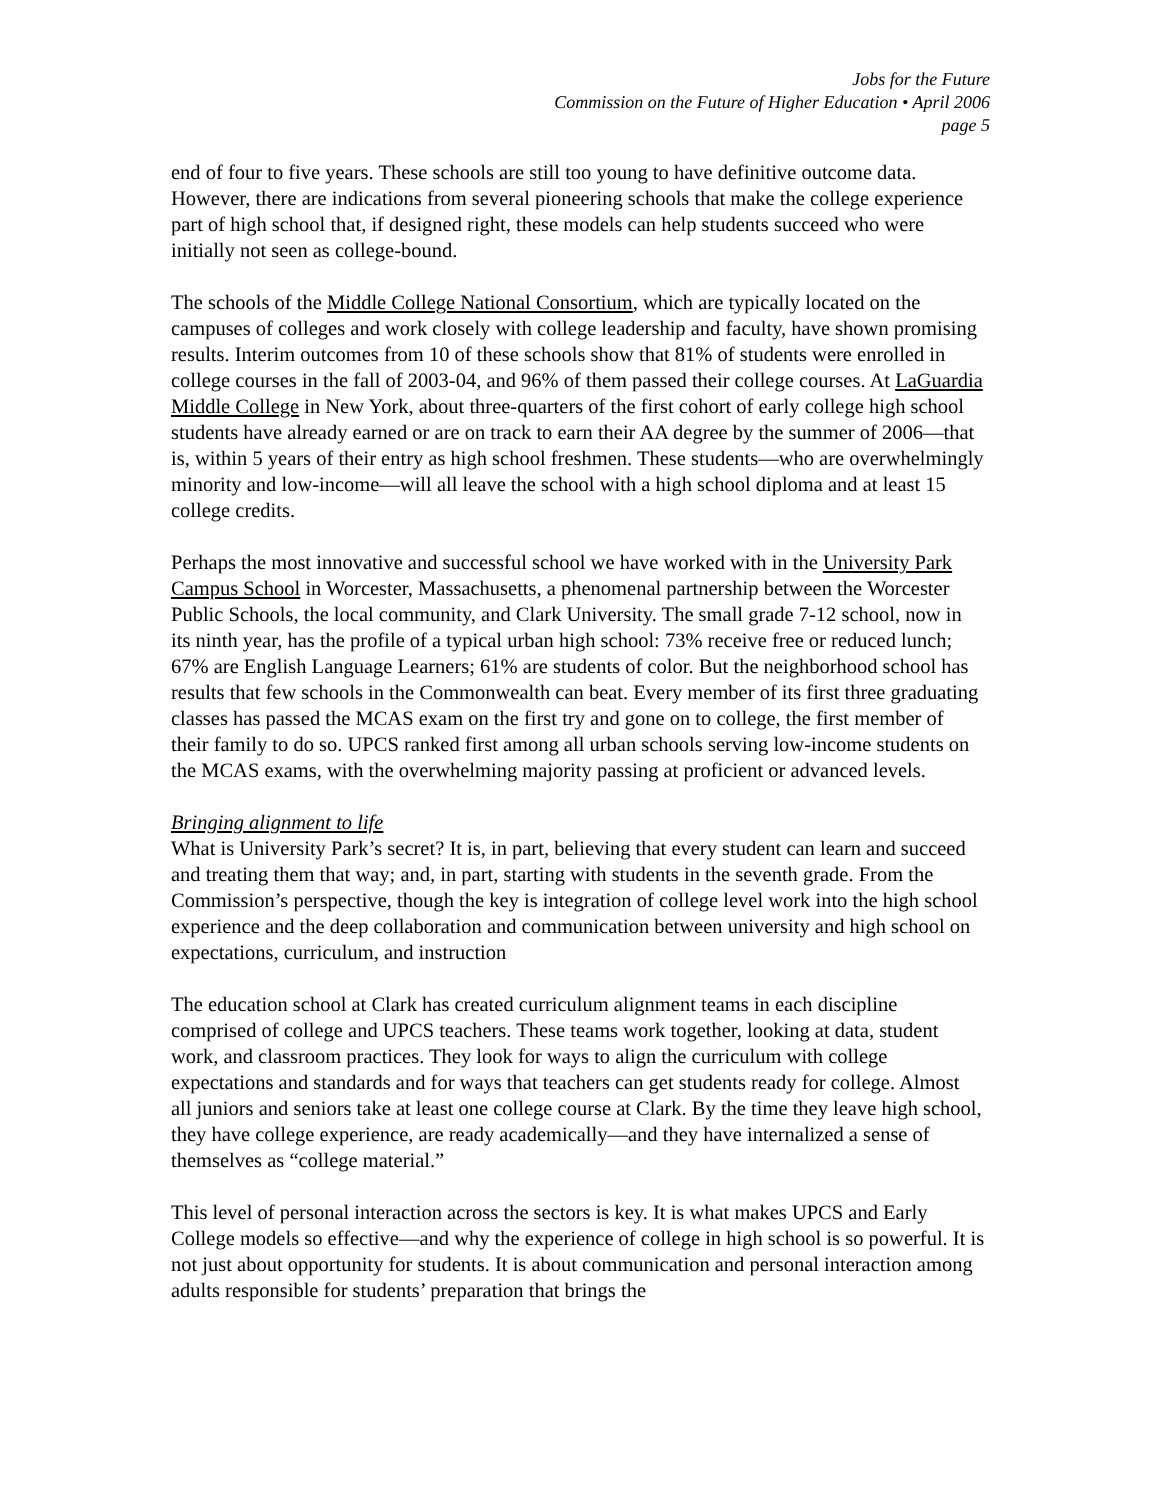Jobs for the Future
Commission on the Future of Higher Education • April 2006
page 5
end of four to five years. These schools are still too young to have definitive outcome data. However, there are indications from several pioneering schools that make the college experience part of high school that, if designed right, these models can help students succeed who were initially not seen as college-bound.
The schools of the Middle College National Consortium, which are typically located on the campuses of colleges and work closely with college leadership and faculty, have shown promising results. Interim outcomes from 10 of these schools show that 81% of students were enrolled in college courses in the fall of 2003-04, and 96% of them passed their college courses. At LaGuardia Middle College in New York, about three-quarters of the first cohort of early college high school students have already earned or are on track to earn their AA degree by the summer of 2006—that is, within 5 years of their entry as high school freshmen. These students—who are overwhelmingly minority and low-income—will all leave the school with a high school diploma and at least 15 college credits.
Perhaps the most innovative and successful school we have worked with in the University Park Campus School in Worcester, Massachusetts, a phenomenal partnership between the Worcester Public Schools, the local community, and Clark University. The small grade 7-12 school, now in its ninth year, has the profile of a typical urban high school: 73% receive free or reduced lunch; 67% are English Language Learners; 61% are students of color. But the neighborhood school has results that few schools in the Commonwealth can beat. Every member of its first three graduating classes has passed the MCAS exam on the first try and gone on to college, the first member of their family to do so. UPCS ranked first among all urban schools serving low-income students on the MCAS exams, with the overwhelming majority passing at proficient or advanced levels.
Bringing alignment to life
What is University Park’s secret? It is, in part, believing that every student can learn and succeed and treating them that way; and, in part, starting with students in the seventh grade. From the Commission’s perspective, though the key is integration of college level work into the high school experience and the deep collaboration and communication between university and high school on expectations, curriculum, and instruction
The education school at Clark has created curriculum alignment teams in each discipline comprised of college and UPCS teachers. These teams work together, looking at data, student work, and classroom practices. They look for ways to align the curriculum with college expectations and standards and for ways that teachers can get students ready for college. Almost all juniors and seniors take at least one college course at Clark. By the time they leave high school, they have college experience, are ready academically—and they have internalized a sense of themselves as “college material.”
This level of personal interaction across the sectors is key. It is what makes UPCS and Early College models so effective—and why the experience of college in high school is so powerful. It is not just about opportunity for students. It is about communication and personal interaction among adults responsible for students’ preparation that brings the